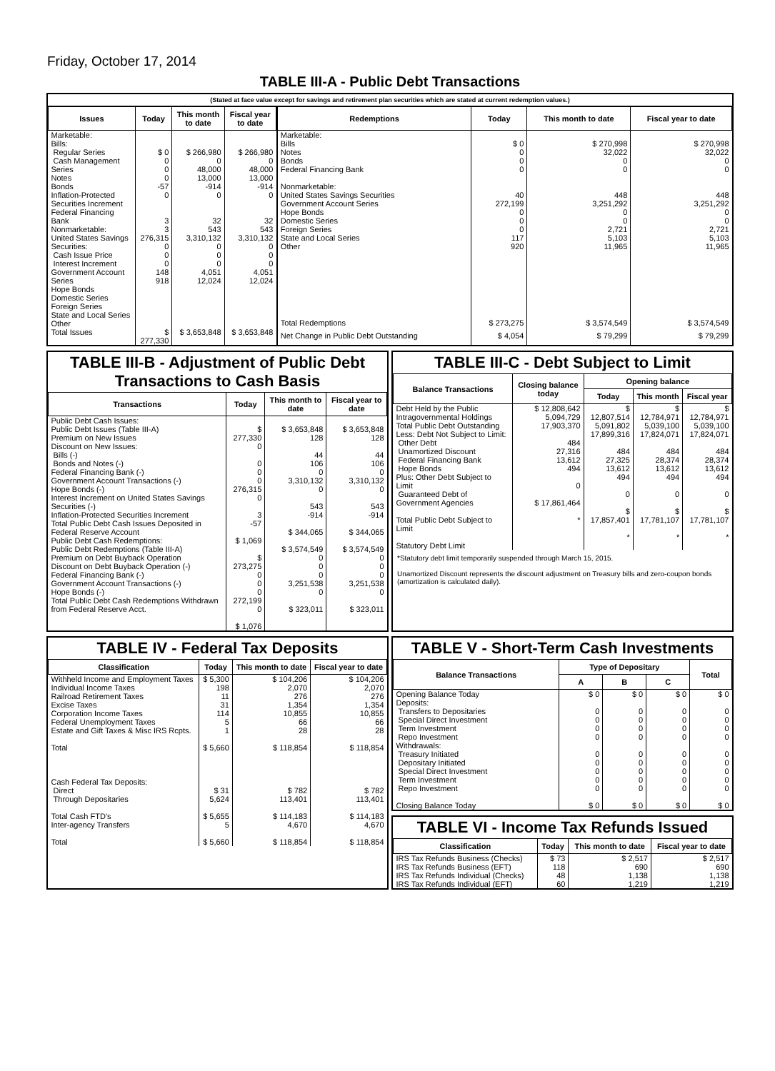Friday, October 17, 2014
TABLE III-A - Public Debt Transactions
(Stated at face value except for savings and retirement plan securities which are stated at current redemption values.)
| Issues | Today | This month to date | Fiscal year to date |
| --- | --- | --- | --- |
| Marketable: Bills: Regular Series Cash Management Series Notes Bonds Inflation-Protected Securities Increment Federal Financing Bank Nonmarketable: United States Savings Securities: Cash Issue Price Interest Increment Government Account Series Hope Bonds Domestic Series Foreign Series State and Local Series Other | $ 0 0 0 0 -57 0 3 3 276,315 0 0 0 148 918 | $ 266,980 0 48,000 13,000 -914 0 32 543 3,310,132 0 0 0 4,051 12,024 | $ 266,980 0 48,000 13,000 -914 0 32 543 3,310,132 0 0 0 4,051 12,024 |
| Total Issues | $ 277,330 | $ 3,653,848 | $ 3,653,848 |
| Redemptions | Today | This month to date | Fiscal year to date |
| --- | --- | --- | --- |
| Marketable: Bills Notes Bonds Federal Financing Bank Nonmarketable: United States Savings Securities Government Account Series Hope Bonds Domestic Series Foreign Series State and Local Series Other | $ 0 0 0 0 40 272,199 0 0 0 117 920 | $ 270,998 32,022 0 0 448 3,251,292 0 0 2,721 5,103 11,965 | $ 270,998 32,022 0 0 448 3,251,292 0 0 2,721 5,103 11,965 |
| Total Redemptions | $ 273,275 | $ 3,574,549 | $ 3,574,549 |
| Net Change in Public Debt Outstanding | $ 4,054 | $ 79,299 | $ 79,299 |
TABLE III-B - Adjustment of Public Debt Transactions to Cash Basis
| Transactions | Today | This month to date | Fiscal year to date |
| --- | --- | --- | --- |
| Public Debt Cash Issues: Public Debt Issues (Table III-A) Premium on New Issues Discount on New Issues: Bills (-) Bonds and Notes (-) Federal Financing Bank (-) Government Account Transactions (-) Hope Bonds (-) Interest Increment on United States Savings Securities (-) Inflation-Protected Securities Increment Total Public Debt Cash Issues Deposited in Federal Reserve Account Public Debt Cash Redemptions: Public Debt Redemptions (Table III-A) Premium on Debt Buyback Operation Discount on Debt Buyback Operation (-) Federal Financing Bank (-) Government Account Transactions (-) Hope Bonds (-) Total Public Debt Cash Redemptions Withdrawn from Federal Reserve Acct. | $ 277,330 0 0 0 0 276,315 0 3 -57 $ 1,069 $ 273,275 0 0 0 272,199 0 $ 1,076 | $ 3,653,848 128 44 106 0 3,310,132 0 543 -914 $ 344,065 $ 3,574,549 0 0 0 3,251,538 0 $ 323,011 | $ 3,653,848 128 44 106 0 3,310,132 0 543 -914 $ 344,065 $ 3,574,549 0 0 0 3,251,538 0 $ 323,011 |
TABLE III-C - Debt Subject to Limit
| Balance Transactions | Closing balance today | Opening balance | | |
| --- | --- | --- | --- | --- |
| | | Today | This month | Fiscal year |
| Debt Held by the Public Intragovernmental Holdings Total Public Debt Outstanding Less: Debt Not Subject to Limit: Other Debt Unamortized Discount Federal Financing Bank Hope Bonds Plus: Other Debt Subject to Limit Guaranteed Debt of Government Agencies Total Public Debt Subject to Limit Statutory Debt Limit | $ 12,808,642 5,094,729 17,903,370 484 27,316 13,612 494 0 $ 17,861,464 * | $ 12,807,514 5,091,802 17,899,316 484 27,325 13,612 494 0 $ 17,857,401 * | $ 12,784,971 5,039,100 17,824,071 484 28,374 13,612 494 0 $ 17,781,107 * | $ 12,784,971 5,039,100 17,824,071 484 28,374 13,612 494 0 $ 17,781,107 * |
*Statutory debt limit temporarily suspended through March 15, 2015.
Unamortized Discount represents the discount adjustment on Treasury bills and zero-coupon bonds (amortization is calculated daily).
TABLE IV - Federal Tax Deposits
| Classification | Today | This month to date | Fiscal year to date |
| --- | --- | --- | --- |
| Withheld Income and Employment Taxes Individual Income Taxes Railroad Retirement Taxes Excise Taxes Corporation Income Taxes Federal Unemployment Taxes Estate and Gift Taxes & Misc IRS Rcpts. Total Cash Federal Tax Deposits: Direct Through Depositaries Total Cash FTD's Inter-agency Transfers Total | $ 5,300 198 11 31 114 5 1 $ 5,660 $ 31 5,624 $ 5,655 5 $ 5,660 | $ 104,206 2,070 276 1,354 10,855 66 28 $ 118,854 $ 782 113,401 $ 114,183 4,670 $ 118,854 | $ 104,206 2,070 276 1,354 10,855 66 28 $ 118,854 $ 782 113,401 $ 114,183 4,670 $ 118,854 |
TABLE V - Short-Term Cash Investments
| Balance Transactions | Type of Depositary | | | Total |
| --- | --- | --- | --- | --- |
| | A | B | C | |
| Opening Balance Today Deposits: Transfers to Depositaries Special Direct Investment Term Investment Repo Investment Withdrawals: Treasury Initiated Depositary Initiated Special Direct Investment Term Investment Repo Investment Closing Balance Today | $ 0 0 0 0 0 0 0 0 0 0 $ 0 | $ 0 0 0 0 0 0 0 0 0 0 $ 0 | $ 0 0 0 0 0 0 0 0 0 0 $ 0 | $ 0 0 0 0 0 0 0 0 0 0 $ 0 |
TABLE VI - Income Tax Refunds Issued
| Classification | Today | This month to date | Fiscal year to date |
| --- | --- | --- | --- |
| IRS Tax Refunds Business (Checks) IRS Tax Refunds Business (EFT) IRS Tax Refunds Individual (Checks) IRS Tax Refunds Individual (EFT) | $ 73 118 48 60 | $ 2,517 690 1,138 1,219 | $ 2,517 690 1,138 1,219 |